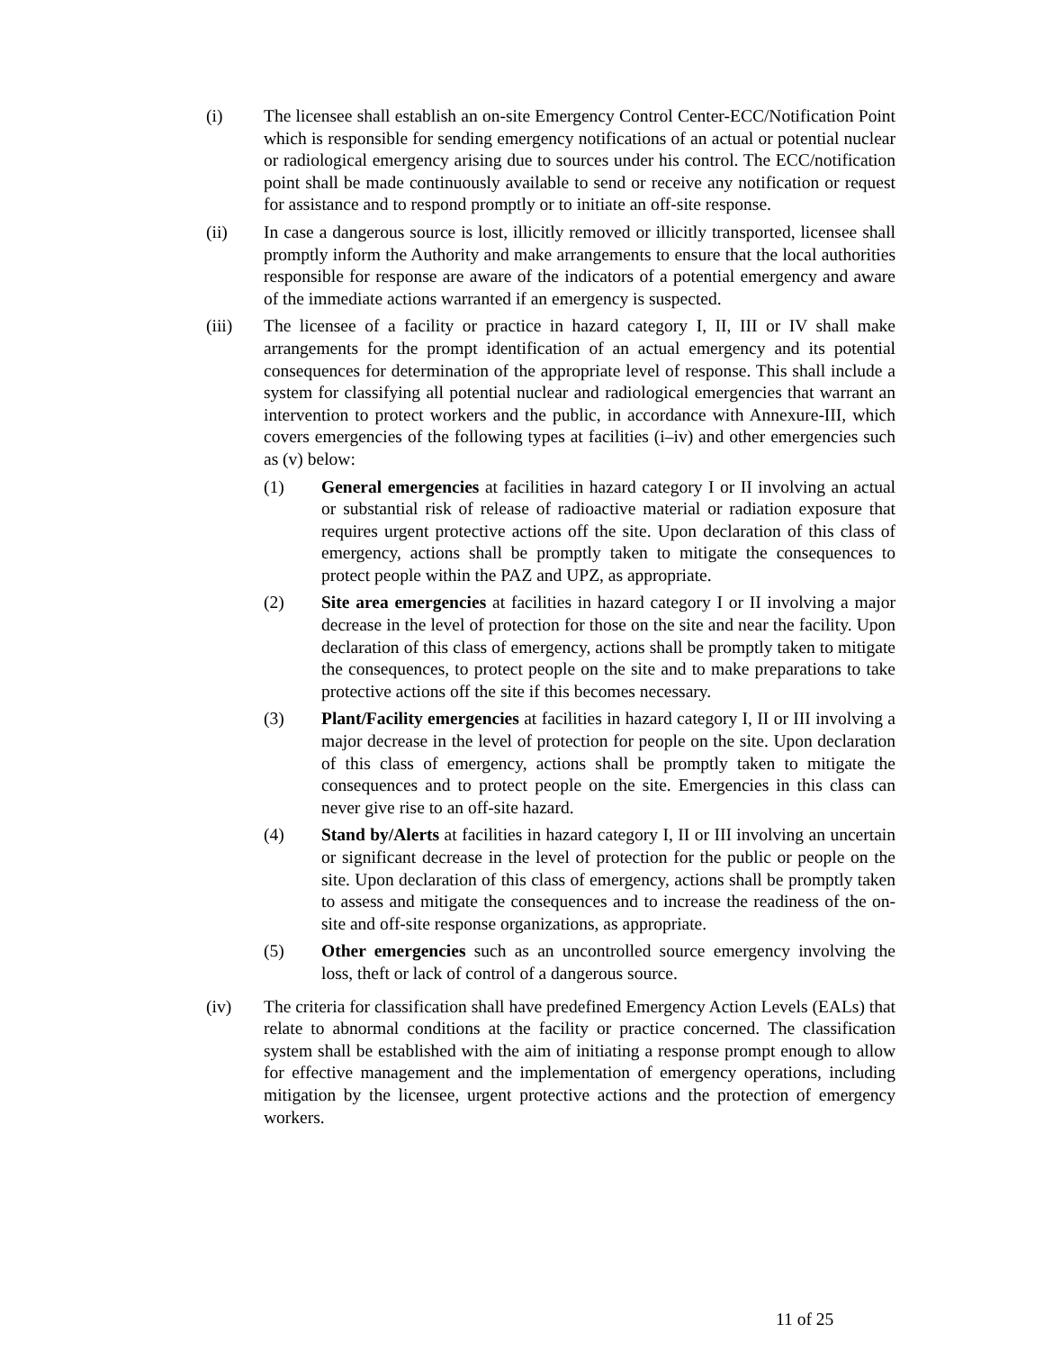(i) The licensee shall establish an on-site Emergency Control Center-ECC/Notification Point which is responsible for sending emergency notifications of an actual or potential nuclear or radiological emergency arising due to sources under his control. The ECC/notification point shall be made continuously available to send or receive any notification or request for assistance and to respond promptly or to initiate an off-site response.
(ii) In case a dangerous source is lost, illicitly removed or illicitly transported, licensee shall promptly inform the Authority and make arrangements to ensure that the local authorities responsible for response are aware of the indicators of a potential emergency and aware of the immediate actions warranted if an emergency is suspected.
(iii) The licensee of a facility or practice in hazard category I, II, III or IV shall make arrangements for the prompt identification of an actual emergency and its potential consequences for determination of the appropriate level of response. This shall include a system for classifying all potential nuclear and radiological emergencies that warrant an intervention to protect workers and the public, in accordance with Annexure-III, which covers emergencies of the following types at facilities (i–iv) and other emergencies such as (v) below:
(1) General emergencies at facilities in hazard category I or II involving an actual or substantial risk of release of radioactive material or radiation exposure that requires urgent protective actions off the site. Upon declaration of this class of emergency, actions shall be promptly taken to mitigate the consequences to protect people within the PAZ and UPZ, as appropriate.
(2) Site area emergencies at facilities in hazard category I or II involving a major decrease in the level of protection for those on the site and near the facility. Upon declaration of this class of emergency, actions shall be promptly taken to mitigate the consequences, to protect people on the site and to make preparations to take protective actions off the site if this becomes necessary.
(3) Plant/Facility emergencies at facilities in hazard category I, II or III involving a major decrease in the level of protection for people on the site. Upon declaration of this class of emergency, actions shall be promptly taken to mitigate the consequences and to protect people on the site. Emergencies in this class can never give rise to an off-site hazard.
(4) Stand by/Alerts at facilities in hazard category I, II or III involving an uncertain or significant decrease in the level of protection for the public or people on the site. Upon declaration of this class of emergency, actions shall be promptly taken to assess and mitigate the consequences and to increase the readiness of the on-site and off-site response organizations, as appropriate.
(5) Other emergencies such as an uncontrolled source emergency involving the loss, theft or lack of control of a dangerous source.
(iv) The criteria for classification shall have predefined Emergency Action Levels (EALs) that relate to abnormal conditions at the facility or practice concerned. The classification system shall be established with the aim of initiating a response prompt enough to allow for effective management and the implementation of emergency operations, including mitigation by the licensee, urgent protective actions and the protection of emergency workers.
11 of 25